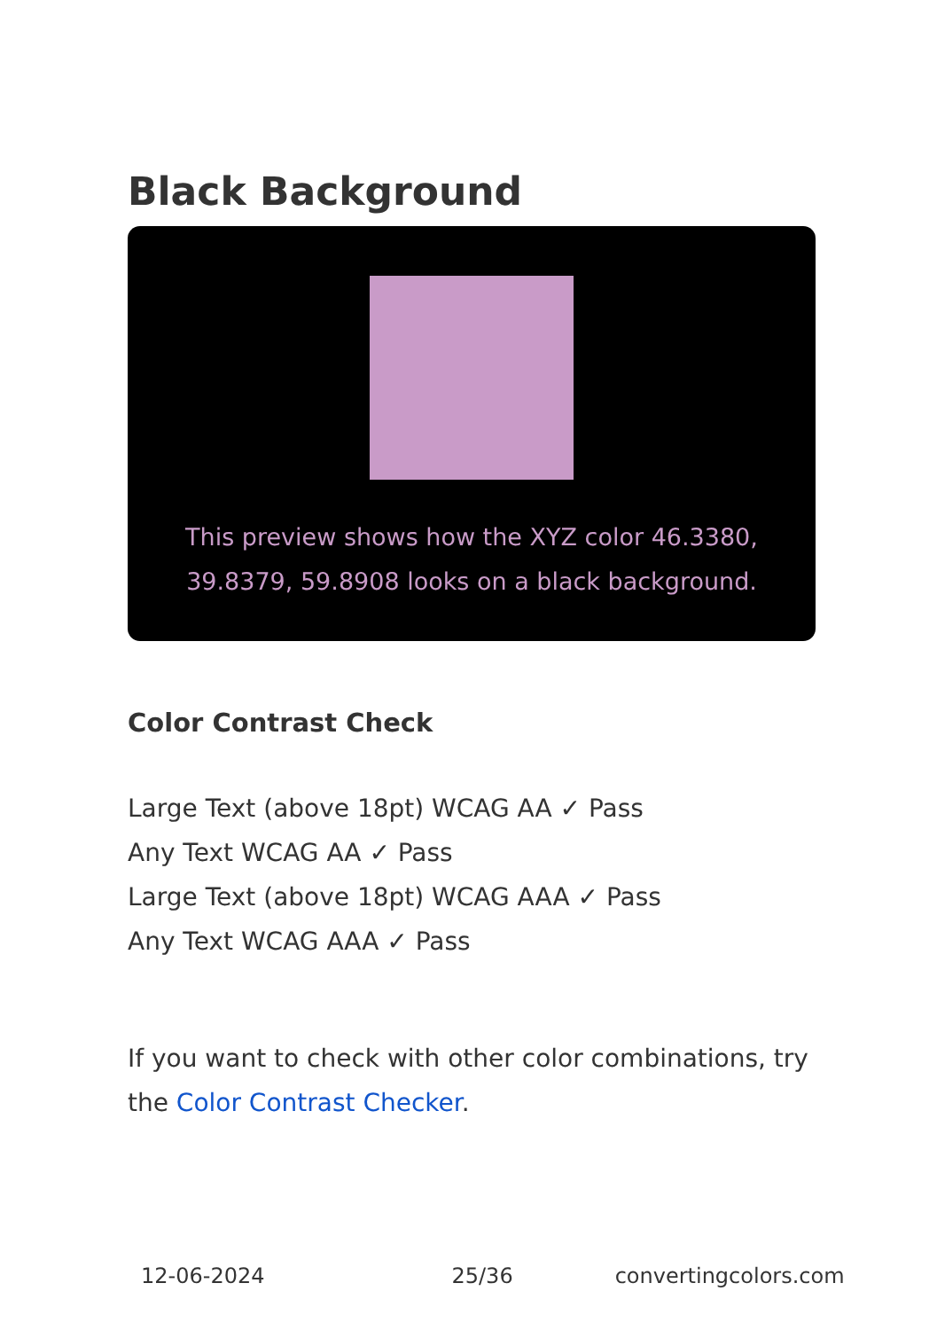Black Background
This preview shows how the XYZ color 46.3380, 39.8379, 59.8908 looks on a black background.
Color Contrast Check
Large Text (above 18pt) WCAG AA ✓ Pass
Any Text WCAG AA ✓ Pass
Large Text (above 18pt) WCAG AAA ✓ Pass
Any Text WCAG AAA ✓ Pass
If you want to check with other color combinations, try the Color Contrast Checker.
12-06-2024 25/36 convertingcolors.com